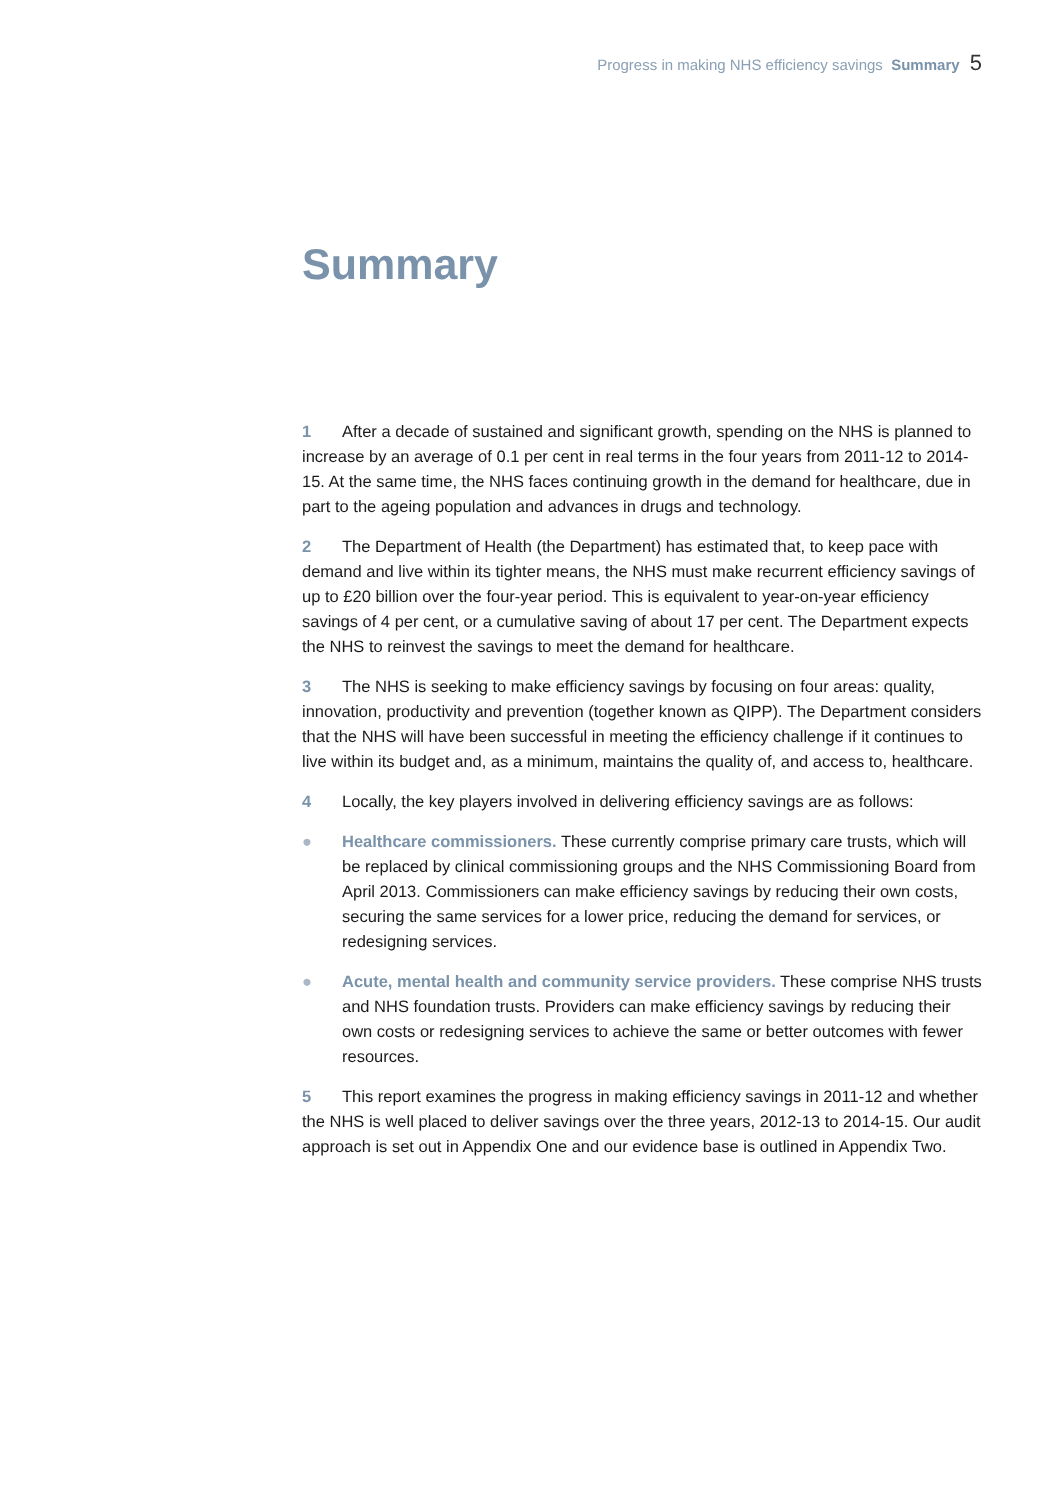Progress in making NHS efficiency savings Summary 5
Summary
1 After a decade of sustained and significant growth, spending on the NHS is planned to increase by an average of 0.1 per cent in real terms in the four years from 2011-12 to 2014-15. At the same time, the NHS faces continuing growth in the demand for healthcare, due in part to the ageing population and advances in drugs and technology.
2 The Department of Health (the Department) has estimated that, to keep pace with demand and live within its tighter means, the NHS must make recurrent efficiency savings of up to £20 billion over the four-year period. This is equivalent to year-on-year efficiency savings of 4 per cent, or a cumulative saving of about 17 per cent. The Department expects the NHS to reinvest the savings to meet the demand for healthcare.
3 The NHS is seeking to make efficiency savings by focusing on four areas: quality, innovation, productivity and prevention (together known as QIPP). The Department considers that the NHS will have been successful in meeting the efficiency challenge if it continues to live within its budget and, as a minimum, maintains the quality of, and access to, healthcare.
4 Locally, the key players involved in delivering efficiency savings are as follows:
● Healthcare commissioners. These currently comprise primary care trusts, which will be replaced by clinical commissioning groups and the NHS Commissioning Board from April 2013. Commissioners can make efficiency savings by reducing their own costs, securing the same services for a lower price, reducing the demand for services, or redesigning services.
● Acute, mental health and community service providers. These comprise NHS trusts and NHS foundation trusts. Providers can make efficiency savings by reducing their own costs or redesigning services to achieve the same or better outcomes with fewer resources.
5 This report examines the progress in making efficiency savings in 2011-12 and whether the NHS is well placed to deliver savings over the three years, 2012-13 to 2014-15. Our audit approach is set out in Appendix One and our evidence base is outlined in Appendix Two.